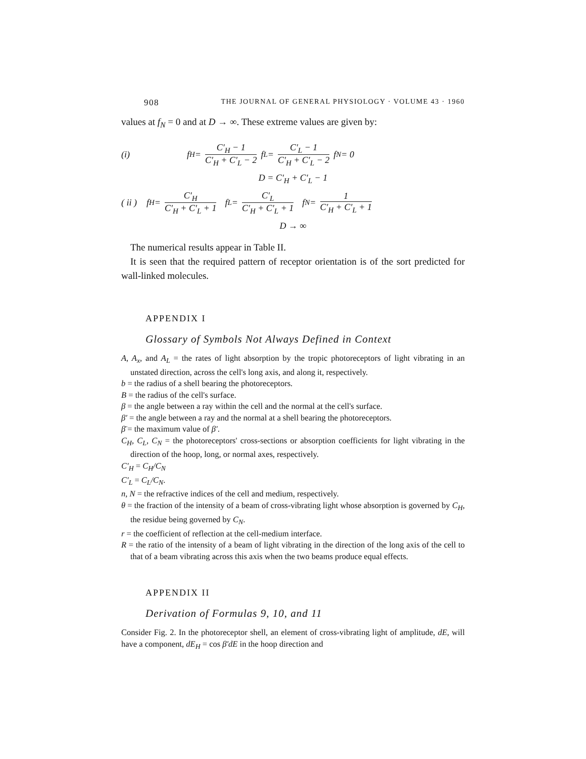908 THE JOURNAL OF GENERAL PHYSIOLOGY · VOLUME 43 · 1960
values at f<sub>N</sub> = 0 and at D → ∞. These extreme values are given by:
(i) f<sub>H</sub> = C′<sub>H</sub> − 1 C′<sub>H</sub> + C′<sub>L</sub> − 2 f<sub>L</sub> = C′<sub>L</sub> − 1 C′<sub>H</sub> + C′<sub>L</sub> − 2 f<sub>N</sub> = 0
D = C′<sub>H</sub> + C′<sub>L</sub> − 1
( ii ) f<sub>H</sub> = C′<sub>H</sub> C′<sub>H</sub> + C′<sub>L</sub> + 1 f<sub>L</sub> = C′<sub>L</sub> C′<sub>H</sub> + C′<sub>L</sub> + 1 f<sub>N</sub> = 1 C′<sub>H</sub> + C′<sub>L</sub> + 1
D → ∞
The numerical results appear in Table II.
It is seen that the required pattern of receptor orientation is of the sort predicted for wall-linked molecules.
APPENDIX I
Glossary of Symbols Not Always Defined in Context
A, A<sub>x</sub>, and A<sub>L</sub> = the rates of light absorption by the tropic photoreceptors of light vibrating in an unstated direction, across the cell's long axis, and along it, respectively.
b = the radius of a shell bearing the photoreceptors.
B = the radius of the cell's surface.
β = the angle between a ray within the cell and the normal at the cell's surface.
β′ = the angle between a ray and the normal at a shell bearing the photoreceptors.
β̄ = the maximum value of β′.
C<sub>H</sub>, C<sub>L</sub>, C<sub>N</sub> = the photoreceptors' cross-sections or absorption coefficients for light vibrating in the direction of the hoop, long, or normal axes, respectively.
C′<sub>H</sub> = C<sub>H</sub>/C<sub>N</sub>
C′<sub>L</sub> = C<sub>L</sub>/C<sub>N</sub>.
n, N = the refractive indices of the cell and medium, respectively.
θ = the fraction of the intensity of a beam of cross-vibrating light whose absorption is governed by C<sub>H</sub>, the residue being governed by C<sub>N</sub>.
r = the coefficient of reflection at the cell-medium interface.
R = the ratio of the intensity of a beam of light vibrating in the direction of the long axis of the cell to that of a beam vibrating across this axis when the two beams produce equal effects.
APPENDIX II
Derivation of Formulas 9, 10, and 11
Consider Fig. 2. In the photoreceptor shell, an element of cross-vibrating light of amplitude, dE, will have a component, dE<sub>H</sub> = cos β′dE in the hoop direction and